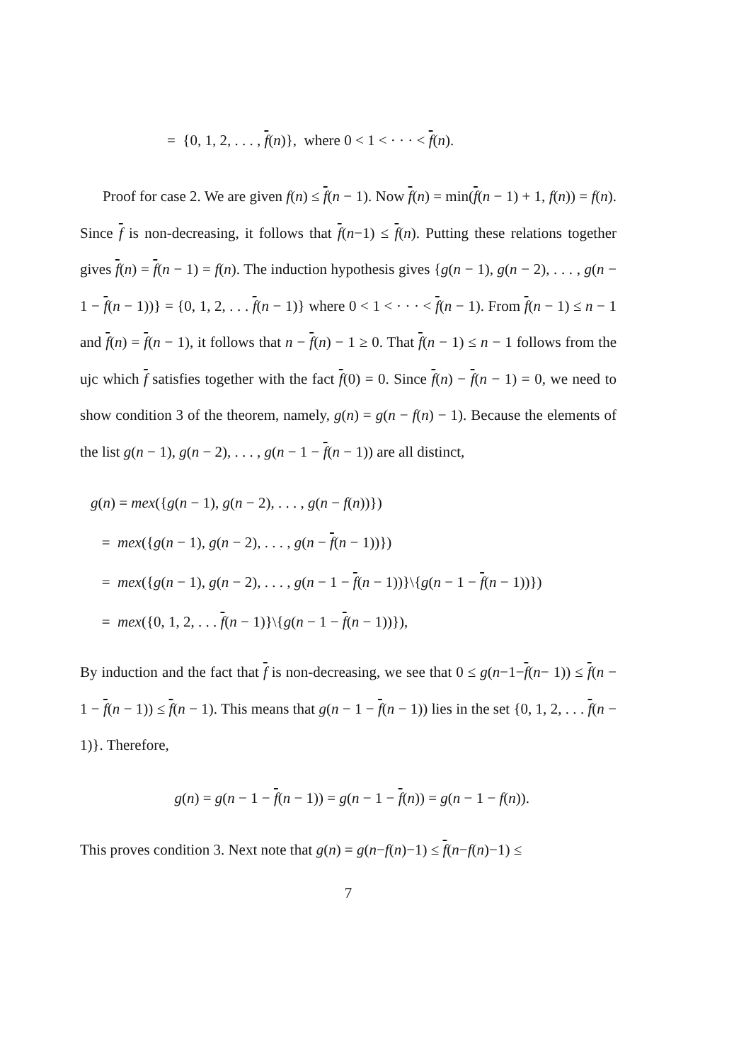= {0, 1, 2, . . . , f(n)}, where 0 < 1 < · · · < f(n).
Proof for case 2. We are given f(n) ≤ f(n − 1). Now f(n) = min(f(n − 1) + 1, f(n)) = f(n). Since f is non-decreasing, it follows that f(n−1) ≤ f(n). Putting these relations together gives f(n) = f(n − 1) = f(n). The induction hypothesis gives {g(n − 1), g(n − 2), . . . , g(n − 1 − f(n − 1))} = {0, 1, 2, . . . f(n − 1)} where 0 < 1 < · · · < f(n − 1). From f(n − 1) ≤ n − 1 and f(n) = f(n − 1), it follows that n − f(n) − 1 ≥ 0. That f(n − 1) ≤ n − 1 follows from the ujc which f satisfies together with the fact f(0) = 0. Since f(n) − f(n − 1) = 0, we need to show condition 3 of the theorem, namely, g(n) = g(n − f(n) − 1). Because the elements of the list g(n − 1), g(n − 2), . . . , g(n − 1 − f(n − 1)) are all distinct,
g(n) = mex({g(n − 1), g(n − 2), . . . , g(n − f(n))})
= mex({g(n − 1), g(n − 2), . . . , g(n − f(n − 1))})
= mex({g(n − 1), g(n − 2), . . . , g(n − 1 − f(n − 1))}\{g(n − 1 − f(n − 1))})
= mex({0, 1, 2, . . . f(n − 1)}\{g(n − 1 − f(n − 1))}),
By induction and the fact that f is non-decreasing, we see that 0 ≤ g(n−1−f(n− 1)) ≤ f(n − 1 − f(n − 1)) ≤ f(n − 1). This means that g(n − 1 − f(n − 1)) lies in the set {0, 1, 2, . . . f(n − 1)}. Therefore,
g(n) = g(n − 1 − f(n − 1)) = g(n − 1 − f(n)) = g(n − 1 − f(n)).
This proves condition 3. Next note that g(n) = g(n−f(n)−1) ≤ f(n−f(n)−1) ≤
7